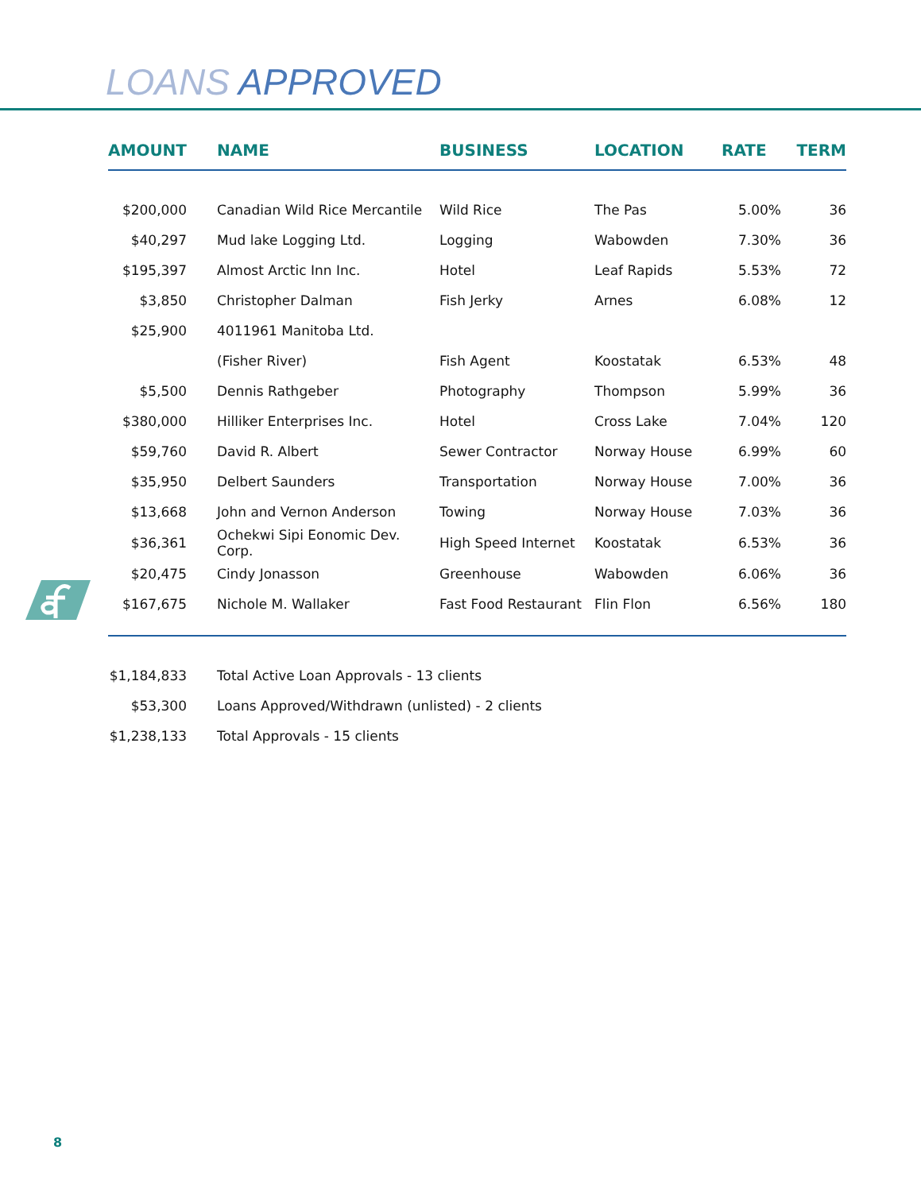LOANS APPROVED
| AMOUNT | NAME | BUSINESS | LOCATION | RATE | TERM |
| --- | --- | --- | --- | --- | --- |
| $200,000 | Canadian Wild Rice Mercantile | Wild Rice | The Pas | 5.00% | 36 |
| $40,297 | Mud lake Logging Ltd. | Logging | Wabowden | 7.30% | 36 |
| $195,397 | Almost Arctic Inn Inc. | Hotel | Leaf Rapids | 5.53% | 72 |
| $3,850 | Christopher Dalman | Fish Jerky | Arnes | 6.08% | 12 |
| $25,900 | 4011961 Manitoba Ltd. | | | | |
| | (Fisher River) | Fish Agent | Koostatak | 6.53% | 48 |
| $5,500 | Dennis Rathgeber | Photography | Thompson | 5.99% | 36 |
| $380,000 | Hilliker Enterprises Inc. | Hotel | Cross Lake | 7.04% | 120 |
| $59,760 | David R. Albert | Sewer Contractor | Norway House | 6.99% | 60 |
| $35,950 | Delbert Saunders | Transportation | Norway House | 7.00% | 36 |
| $13,668 | John and Vernon Anderson | Towing | Norway House | 7.03% | 36 |
| $36,361 | Ochekwi Sipi Eonomic Dev. Corp. | High Speed Internet | Koostatak | 6.53% | 36 |
| $20,475 | Cindy Jonasson | Greenhouse | Wabowden | 6.06% | 36 |
| $167,675 | Nichole M. Wallaker | Fast Food Restaurant | Flin Flon | 6.56% | 180 |
| $1,184,833 | Total Active Loan Approvals - 13 clients | | | | |
| $53,300 | Loans Approved/Withdrawn (unlisted) - 2 clients | | | | |
| $1,238,133 | Total Approvals - 15 clients | | | | |
8